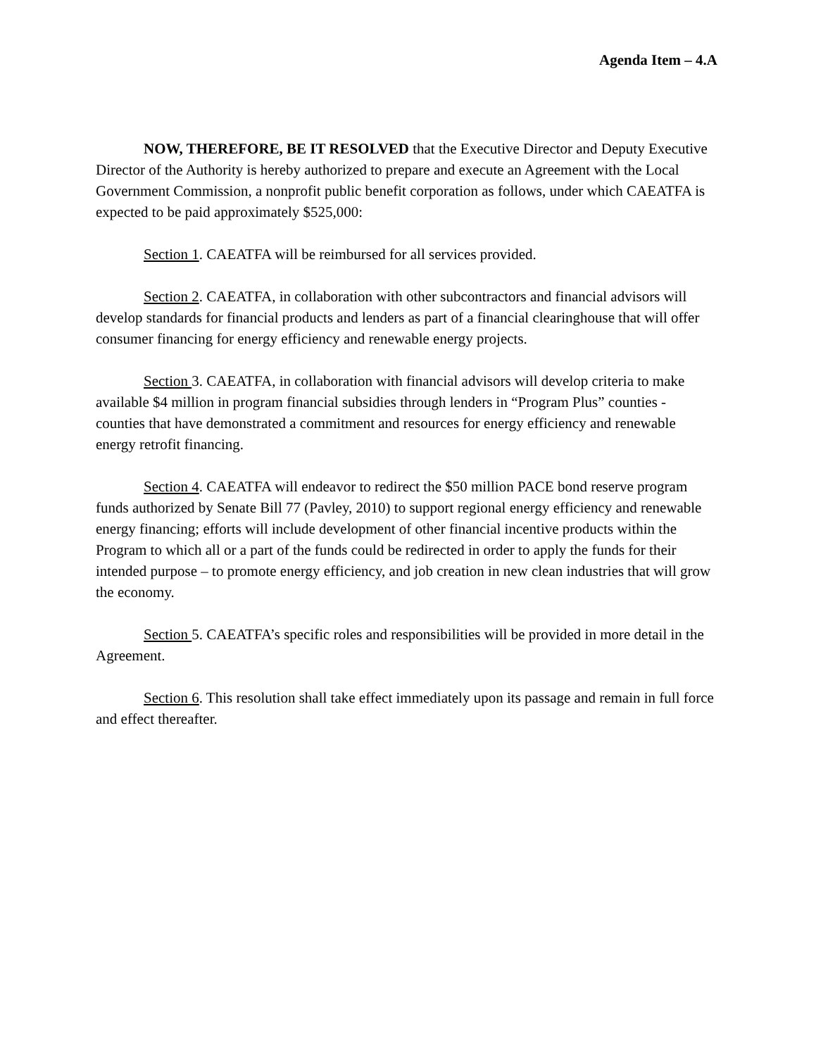Agenda Item – 4.A
NOW, THEREFORE, BE IT RESOLVED that the Executive Director and Deputy Executive Director of the Authority is hereby authorized to prepare and execute an Agreement with the Local Government Commission, a nonprofit public benefit corporation as follows, under which CAEATFA is expected to be paid approximately $525,000:
Section 1. CAEATFA will be reimbursed for all services provided.
Section 2. CAEATFA, in collaboration with other subcontractors and financial advisors will develop standards for financial products and lenders as part of a financial clearinghouse that will offer consumer financing for energy efficiency and renewable energy projects.
Section 3. CAEATFA, in collaboration with financial advisors will develop criteria to make available $4 million in program financial subsidies through lenders in “Program Plus” counties - counties that have demonstrated a commitment and resources for energy efficiency and renewable energy retrofit financing.
Section 4. CAEATFA will endeavor to redirect the $50 million PACE bond reserve program funds authorized by Senate Bill 77 (Pavley, 2010) to support regional energy efficiency and renewable energy financing; efforts will include development of other financial incentive products within the Program to which all or a part of the funds could be redirected in order to apply the funds for their intended purpose – to promote energy efficiency, and job creation in new clean industries that will grow the economy.
Section 5. CAEATFA’s specific roles and responsibilities will be provided in more detail in the Agreement.
Section 6. This resolution shall take effect immediately upon its passage and remain in full force and effect thereafter.